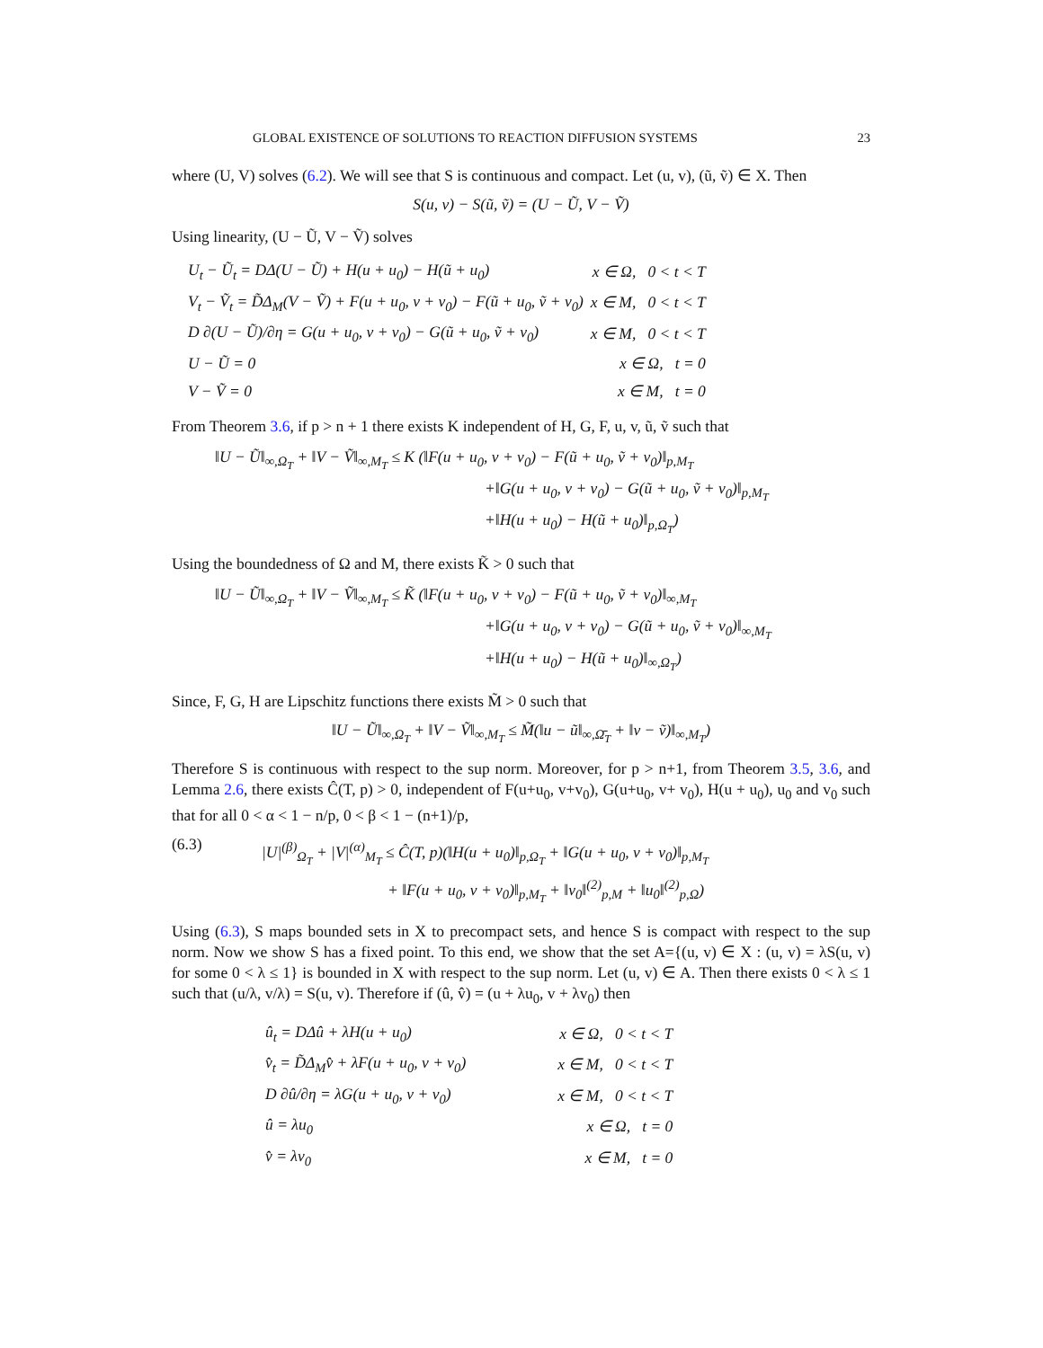GLOBAL EXISTENCE OF SOLUTIONS TO REACTION DIFFUSION SYSTEMS 23
where (U, V) solves (6.2). We will see that S is continuous and compact. Let (u, v), (ũ, ṽ) ∈ X. Then
S(u, v) − S(ũ, ṽ) = (U − Ũ, V − Ṽ)
Using linearity, (U − Ũ, V − Ṽ) solves
| U<sub>t</sub> − Ũ<sub>t</sub> = DΔ(U − Ũ) + H(u + u<sub>0</sub>) − H(ũ + u<sub>0</sub>) | x ∈ Ω, 0 < t < T |
| V<sub>t</sub> − Ṽ<sub>t</sub> = D̃Δ<sub>M</sub>(V − Ṽ) + F(u + u<sub>0</sub>, v + v<sub>0</sub>) − F(ũ + u<sub>0</sub>, ṽ + v<sub>0</sub>) | x ∈ M, 0 < t < T |
| D ∂(U − Ũ)/∂η = G(u + u<sub>0</sub>, v + v<sub>0</sub>) − G(ũ + u<sub>0</sub>, ṽ + v<sub>0</sub>) | x ∈ M, 0 < t < T |
| U − Ũ = 0 | x ∈ Ω, t = 0 |
| V − Ṽ = 0 | x ∈ M, t = 0 |
From Theorem 3.6, if p > n + 1 there exists K independent of H, G, F, u, v, ũ, ṽ such that
‖U − Ũ‖<sub>∞,Ω<sub>T</sub></sub> + ‖V − Ṽ‖<sub>∞,M<sub>T</sub></sub> ≤ K (‖F(u + u<sub>0</sub>, v + v<sub>0</sub>) − F(ũ + u<sub>0</sub>, ṽ + v<sub>0</sub>)‖<sub>p,M<sub>T</sub></sub>
+‖G(u + u<sub>0</sub>, v + v<sub>0</sub>) − G(ũ + u<sub>0</sub>, ṽ + v<sub>0</sub>)‖<sub>p,M<sub>T</sub></sub>
+‖H(u + u<sub>0</sub>) − H(ũ + u<sub>0</sub>)‖<sub>p,Ω<sub>T</sub></sub>)
Using the boundedness of Ω and M, there exists K̃ > 0 such that
‖U − Ũ‖<sub>∞,Ω<sub>T</sub></sub> + ‖V − Ṽ‖<sub>∞,M<sub>T</sub></sub> ≤ K̃ (‖F(u + u<sub>0</sub>, v + v<sub>0</sub>) − F(ũ + u<sub>0</sub>, ṽ + v<sub>0</sub>)‖<sub>∞,M<sub>T</sub></sub>
+‖G(u + u<sub>0</sub>, v + v<sub>0</sub>) − G(ũ + u<sub>0</sub>, ṽ + v<sub>0</sub>)‖<sub>∞,M<sub>T</sub></sub>
+‖H(u + u<sub>0</sub>) − H(ũ + u<sub>0</sub>)‖<sub>∞,Ω<sub>T</sub></sub>)
Since, F, G, H are Lipschitz functions there exists M̃ > 0 such that
‖U − Ũ‖<sub>∞,Ω<sub>T</sub></sub> + ‖V − Ṽ‖<sub>∞,M<sub>T</sub></sub> ≤ M̃(‖u − ũ‖<sub>∞,Ω̄<sub>T</sub></sub> + ‖v − ṽ)‖<sub>∞,M<sub>T</sub></sub>)
Therefore S is continuous with respect to the sup norm. Moreover, for p > n+1, from Theorem 3.5, 3.6, and Lemma 2.6, there exists Ĉ(T, p) > 0, independent of F(u+u<sub>0</sub>, v+v<sub>0</sub>), G(u+u<sub>0</sub>, v+ v<sub>0</sub>), H(u + u<sub>0</sub>), u<sub>0</sub> and v<sub>0</sub> such that for all 0 < α < 1 − n/p, 0 < β < 1 − (n+1)/p,
(6.3)
|U|<sup>(β)</sup><sub>Ω<sub>T</sub></sub> + |V|<sup>(α)</sup><sub>M<sub>T</sub></sub> ≤ Ĉ(T, p)(‖H(u + u<sub>0</sub>)‖<sub>p,Ω<sub>T</sub></sub> + ‖G(u + u<sub>0</sub>, v + v<sub>0</sub>)‖<sub>p,M<sub>T</sub></sub>
+ ‖F(u + u<sub>0</sub>, v + v<sub>0</sub>)‖<sub>p,M<sub>T</sub></sub> + ‖v<sub>0</sub>‖<sup>(2)</sup><sub>p,M</sub> + ‖u<sub>0</sub>‖<sup>(2)</sup><sub>p,Ω</sub>)
Using (6.3), S maps bounded sets in X to precompact sets, and hence S is compact with respect to the sup norm. Now we show S has a fixed point. To this end, we show that the set A={(u, v) ∈ X : (u, v) = λS(u, v) for some 0 < λ ≤ 1} is bounded in X with respect to the sup norm. Let (u, v) ∈ A. Then there exists 0 < λ ≤ 1 such that (u/λ, v/λ) = S(u, v). Therefore if (û, v̂) = (u + λu<sub>0</sub>, v + λv<sub>0</sub>) then
| û<sub>t</sub> = DΔû + λH(u + u<sub>0</sub>) | x ∈ Ω, 0 < t < T |
| v̂<sub>t</sub> = D̃Δ<sub>M</sub>v̂ + λF(u + u<sub>0</sub>, v + v<sub>0</sub>) | x ∈ M, 0 < t < T |
| D ∂û/∂η = λG(u + u<sub>0</sub>, v + v<sub>0</sub>) | x ∈ M, 0 < t < T |
| û = λu<sub>0</sub> | x ∈ Ω, t = 0 |
| v̂ = λv<sub>0</sub> | x ∈ M, t = 0 |